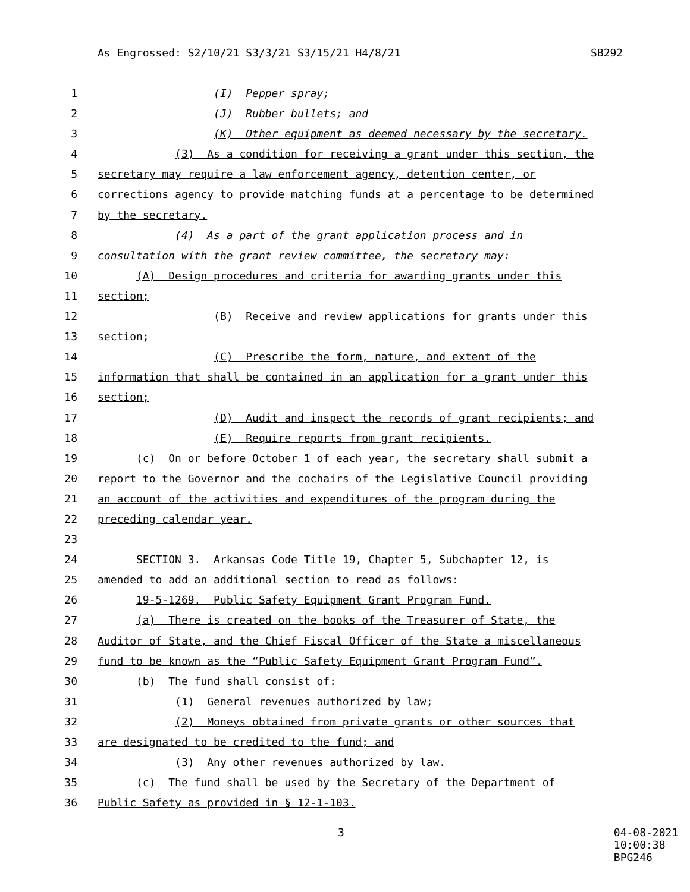As Engrossed: S2/10/21 S3/3/21 S3/15/21 H4/8/21 SB292
1 (I) Pepper spray;
2 (J) Rubber bullets; and
3 (K) Other equipment as deemed necessary by the secretary.
4 (3) As a condition for receiving a grant under this section, the
5 secretary may require a law enforcement agency, detention center, or
6 corrections agency to provide matching funds at a percentage to be determined
7 by the secretary.
8 (4) As a part of the grant application process and in
9 consultation with the grant review committee, the secretary may:
10 (A) Design procedures and criteria for awarding grants under this
11 section;
12 (B) Receive and review applications for grants under this
13 section;
14 (C) Prescribe the form, nature, and extent of the
15 information that shall be contained in an application for a grant under this
16 section;
17 (D) Audit and inspect the records of grant recipients; and
18 (E) Require reports from grant recipients.
19 (c) On or before October 1 of each year, the secretary shall submit a
20 report to the Governor and the cochairs of the Legislative Council providing
21 an account of the activities and expenditures of the program during the
22 preceding calendar year.
23
24 SECTION 3. Arkansas Code Title 19, Chapter 5, Subchapter 12, is
25 amended to add an additional section to read as follows:
26 19-5-1269. Public Safety Equipment Grant Program Fund.
27 (a) There is created on the books of the Treasurer of State, the
28 Auditor of State, and the Chief Fiscal Officer of the State a miscellaneous
29 fund to be known as the “Public Safety Equipment Grant Program Fund”.
30 (b) The fund shall consist of:
31 (1) General revenues authorized by law;
32 (2) Moneys obtained from private grants or other sources that
33 are designated to be credited to the fund; and
34 (3) Any other revenues authorized by law.
35 (c) The fund shall be used by the Secretary of the Department of
36 Public Safety as provided in § 12-1-103.
3 04-08-2021 10:00:38 BPG246